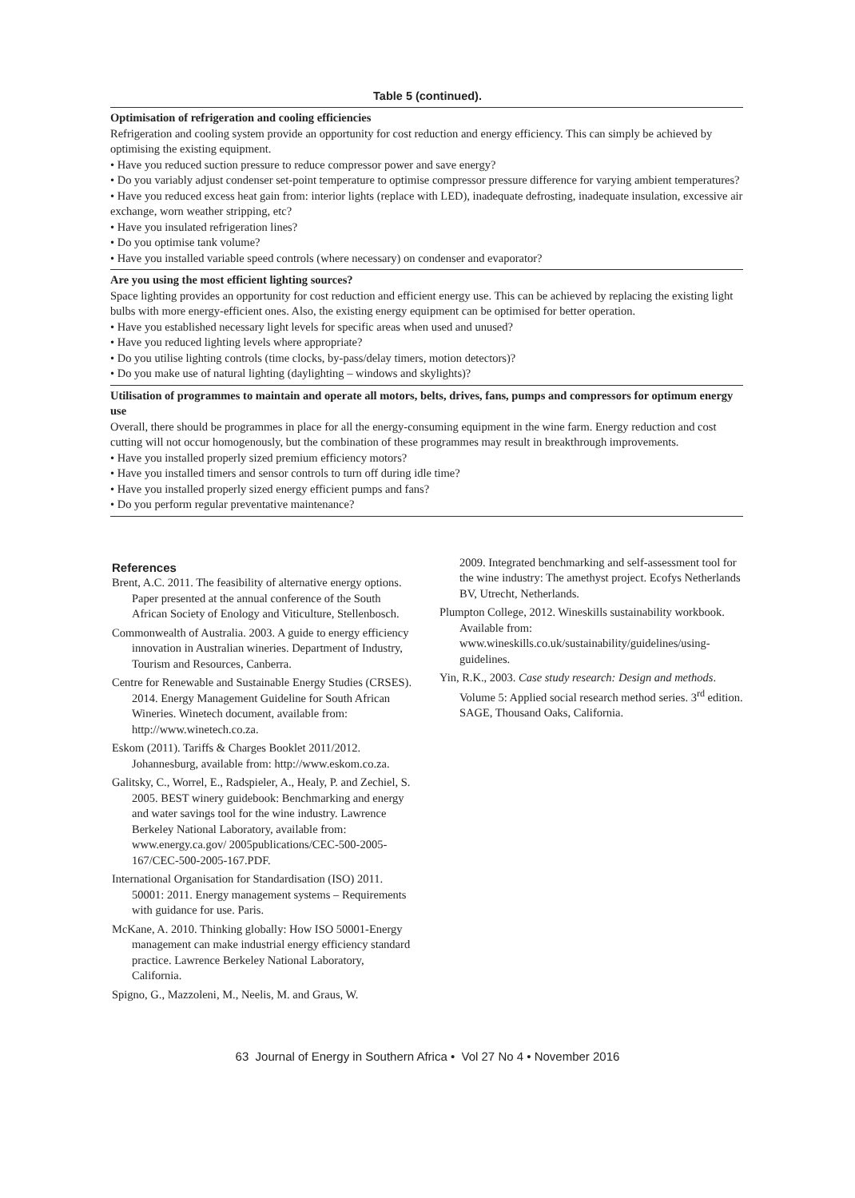Table 5 (continued).
| Optimisation of refrigeration and cooling efficiencies Refrigeration and cooling system provide an opportunity for cost reduction and energy efficiency. This can simply be achieved by optimising the existing equipment. • Have you reduced suction pressure to reduce compressor power and save energy? • Do you variably adjust condenser set-point temperature to optimise compressor pressure difference for varying ambient temperatures? • Have you reduced excess heat gain from: interior lights (replace with LED), inadequate defrosting, inadequate insulation, excessive air exchange, worn weather stripping, etc? • Have you insulated refrigeration lines? • Do you optimise tank volume? • Have you installed variable speed controls (where necessary) on condenser and evaporator? |
| Are you using the most efficient lighting sources? Space lighting provides an opportunity for cost reduction and efficient energy use. This can be achieved by replacing the existing light bulbs with more energy-efficient ones. Also, the existing energy equipment can be optimised for better operation. • Have you established necessary light levels for specific areas when used and unused? • Have you reduced lighting levels where appropriate? • Do you utilise lighting controls (time clocks, by-pass/delay timers, motion detectors)? • Do you make use of natural lighting (daylighting – windows and skylights)? |
| Utilisation of programmes to maintain and operate all motors, belts, drives, fans, pumps and compressors for optimum energy use Overall, there should be programmes in place for all the energy-consuming equipment in the wine farm. Energy reduction and cost cutting will not occur homogenously, but the combination of these programmes may result in breakthrough improvements. • Have you installed properly sized premium efficiency motors? • Have you installed timers and sensor controls to turn off during idle time? • Have you installed properly sized energy efficient pumps and fans? • Do you perform regular preventative maintenance? |
References
Brent, A.C. 2011. The feasibility of alternative energy options. Paper presented at the annual conference of the South African Society of Enology and Viticulture, Stellenbosch.
Commonwealth of Australia. 2003. A guide to energy efficiency innovation in Australian wineries. Department of Industry, Tourism and Resources, Canberra.
Centre for Renewable and Sustainable Energy Studies (CRSES). 2014. Energy Management Guideline for South African Wineries. Winetech document, available from: http://www.winetech.co.za.
Eskom (2011). Tariffs & Charges Booklet 2011/2012. Johannesburg, available from: http://www.eskom.co.za.
Galitsky, C., Worrel, E., Radspieler, A., Healy, P. and Zechiel, S. 2005. BEST winery guidebook: Benchmarking and energy and water savings tool for the wine industry. Lawrence Berkeley National Laboratory, available from: www.energy.ca.gov/ 2005publications/CEC-500-2005-167/CEC-500-2005-167.PDF.
International Organisation for Standardisation (ISO) 2011. 50001: 2011. Energy management systems – Requirements with guidance for use. Paris.
McKane, A. 2010. Thinking globally: How ISO 50001-Energy management can make industrial energy efficiency standard practice. Lawrence Berkeley National Laboratory, California.
Spigno, G., Mazzoleni, M., Neelis, M. and Graus, W.
2009. Integrated benchmarking and self-assessment tool for the wine industry: The amethyst project. Ecofys Netherlands BV, Utrecht, Netherlands.
Plumpton College, 2012. Wineskills sustainability workbook. Available from: www.wineskills.co.uk/sustainability/guidelines/using-guidelines.
Yin, R.K., 2003. Case study research: Design and methods. Volume 5: Applied social research method series. 3<sup>rd</sup> edition. SAGE, Thousand Oaks, California.
63 Journal of Energy in Southern Africa • Vol 27 No 4 • November 2016